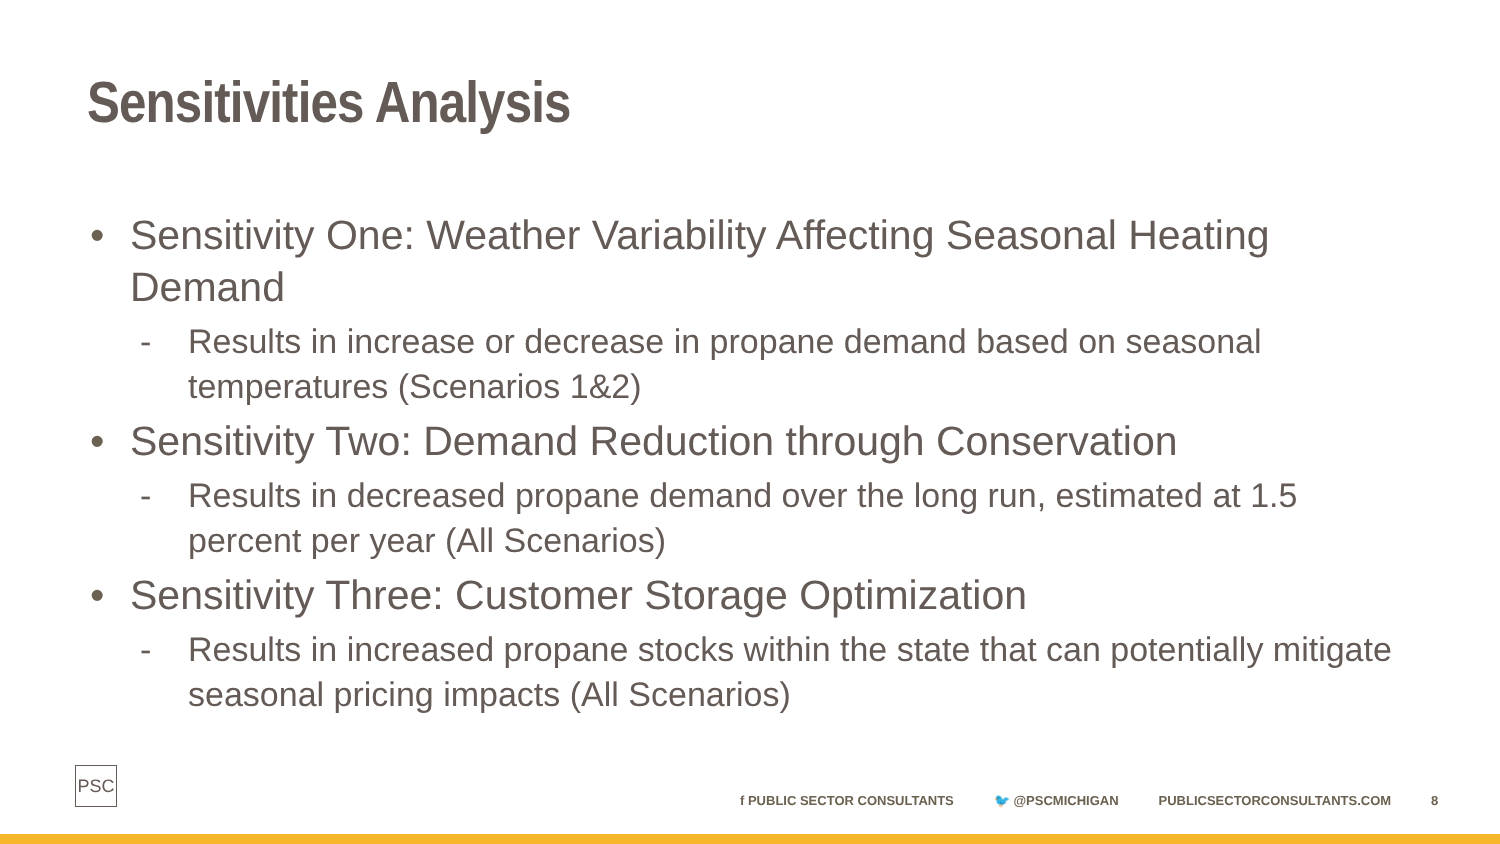Sensitivities Analysis
• Sensitivity One: Weather Variability Affecting Seasonal Heating Demand
- Results in increase or decrease in propane demand based on seasonal temperatures (Scenarios 1&2)
• Sensitivity Two: Demand Reduction through Conservation
- Results in decreased propane demand over the long run, estimated at 1.5 percent per year (All Scenarios)
• Sensitivity Three: Customer Storage Optimization
- Results in increased propane stocks within the state that can potentially mitigate seasonal pricing impacts (All Scenarios)
PSC
f PUBLIC SECTOR CONSULTANTS 🐦 @PSCMICHIGAN PUBLICSECTORCONSULTANTS.COM 8